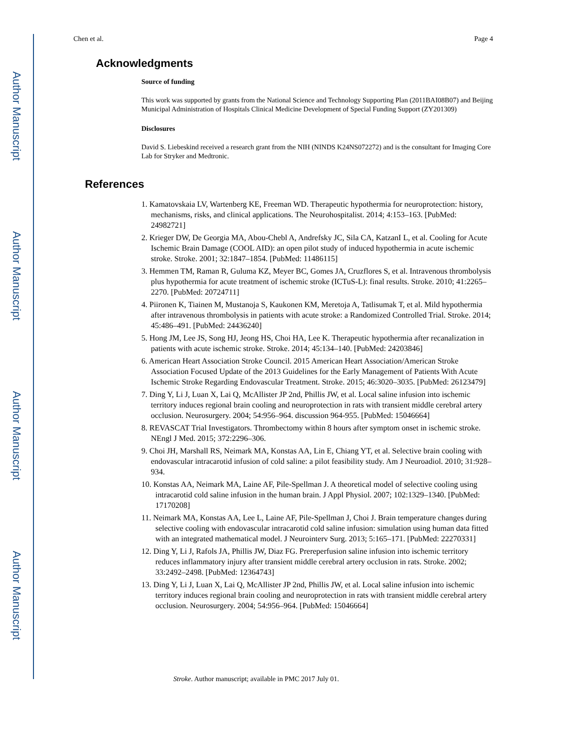Author Manuscript
Author Manuscript
Author Manuscript
Author Manuscript
Chen et al. Page 4
Acknowledgments
Source of funding
This work was supported by grants from the National Science and Technology Supporting Plan (2011BAI08B07) and Beijing Municipal Administration of Hospitals Clinical Medicine Development of Special Funding Support (ZY201309)
Disclosures
David S. Liebeskind received a research grant from the NIH (NINDS K24NS072272) and is the consultant for Imaging Core Lab for Stryker and Medtronic.
References
1. Kamatovskaia LV, Wartenberg KE, Freeman WD. Therapeutic hypothermia for neuroprotection: history, mechanisms, risks, and clinical applications. The Neurohospitalist. 2014; 4:153–163. [PubMed: 24982721]
2. Krieger DW, De Georgia MA, Abou-Chebl A, Andrefsky JC, Sila CA, KatzanI L, et al. Cooling for Acute Ischemic Brain Damage (COOL AID): an open pilot study of induced hypothermia in acute ischemic stroke. Stroke. 2001; 32:1847–1854. [PubMed: 11486115]
3. Hemmen TM, Raman R, Guluma KZ, Meyer BC, Gomes JA, Cruzflores S, et al. Intravenous thrombolysis plus hypothermia for acute treatment of ischemic stroke (ICTuS-L): final results. Stroke. 2010; 41:2265–2270. [PubMed: 20724711]
4. Piironen K, Tiainen M, Mustanoja S, Kaukonen KM, Meretoja A, Tatlisumak T, et al. Mild hypothermia after intravenous thrombolysis in patients with acute stroke: a Randomized Controlled Trial. Stroke. 2014; 45:486–491. [PubMed: 24436240]
5. Hong JM, Lee JS, Song HJ, Jeong HS, Choi HA, Lee K. Therapeutic hypothermia after recanalization in patients with acute ischemic stroke. Stroke. 2014; 45:134–140. [PubMed: 24203846]
6. American Heart Association Stroke Council. 2015 American Heart Association/American Stroke Association Focused Update of the 2013 Guidelines for the Early Management of Patients With Acute Ischemic Stroke Regarding Endovascular Treatment. Stroke. 2015; 46:3020–3035. [PubMed: 26123479]
7. Ding Y, Li J, Luan X, Lai Q, McAllister JP 2nd, Phillis JW, et al. Local saline infusion into ischemic territory induces regional brain cooling and neuroprotection in rats with transient middle cerebral artery occlusion. Neurosurgery. 2004; 54:956–964. discussion 964-955. [PubMed: 15046664]
8. REVASCAT Trial Investigators. Thrombectomy within 8 hours after symptom onset in ischemic stroke. NEngl J Med. 2015; 372:2296–306.
9. Choi JH, Marshall RS, Neimark MA, Konstas AA, Lin E, Chiang YT, et al. Selective brain cooling with endovascular intracarotid infusion of cold saline: a pilot feasibility study. Am J Neuroadiol. 2010; 31:928–934.
10. Konstas AA, Neimark MA, Laine AF, Pile-Spellman J. A theoretical model of selective cooling using intracarotid cold saline infusion in the human brain. J Appl Physiol. 2007; 102:1329–1340. [PubMed: 17170208]
11. Neimark MA, Konstas AA, Lee L, Laine AF, Pile-Spellman J, Choi J. Brain temperature changes during selective cooling with endovascular intracarotid cold saline infusion: simulation using human data fitted with an integrated mathematical model. J Neurointerv Surg. 2013; 5:165–171. [PubMed: 22270331]
12. Ding Y, Li J, Rafols JA, Phillis JW, Diaz FG. Prereperfusion saline infusion into ischemic territory reduces inflammatory injury after transient middle cerebral artery occlusion in rats. Stroke. 2002; 33:2492–2498. [PubMed: 12364743]
13. Ding Y, Li J, Luan X, Lai Q, McAllister JP 2nd, Phillis JW, et al. Local saline infusion into ischemic territory induces regional brain cooling and neuroprotection in rats with transient middle cerebral artery occlusion. Neurosurgery. 2004; 54:956–964. [PubMed: 15046664]
Stroke. Author manuscript; available in PMC 2017 July 01.